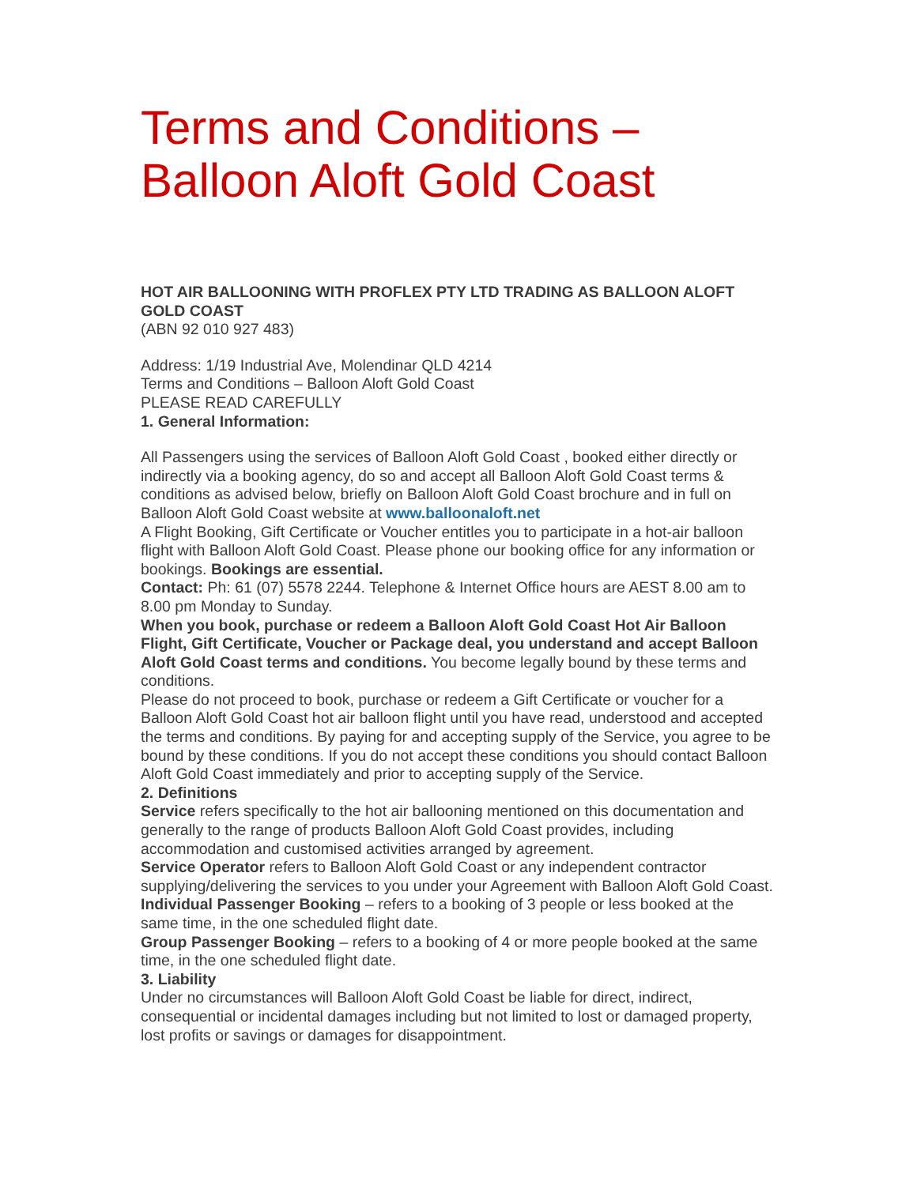Terms and Conditions –
Balloon Aloft Gold Coast
HOT AIR BALLOONING WITH PROFLEX PTY LTD TRADING AS BALLOON ALOFT GOLD COAST
(ABN 92 010 927 483)
Address: 1/19 Industrial Ave, Molendinar QLD 4214
Terms and Conditions – Balloon Aloft Gold Coast
PLEASE READ CAREFULLY
1. General Information:
All Passengers using the services of Balloon Aloft Gold Coast , booked either directly or indirectly via a booking agency, do so and accept all Balloon Aloft Gold Coast terms & conditions as advised below, briefly on Balloon Aloft Gold Coast brochure and in full on Balloon Aloft Gold Coast website at www.balloonaloft.net
A Flight Booking, Gift Certificate or Voucher entitles you to participate in a hot-air balloon flight with Balloon Aloft Gold Coast. Please phone our booking office for any information or bookings. Bookings are essential.
Contact: Ph: 61 (07) 5578 2244. Telephone & Internet Office hours are AEST 8.00 am to 8.00 pm Monday to Sunday.
When you book, purchase or redeem a Balloon Aloft Gold Coast Hot Air Balloon Flight, Gift Certificate, Voucher or Package deal, you understand and accept Balloon Aloft Gold Coast terms and conditions. You become legally bound by these terms and conditions.
Please do not proceed to book, purchase or redeem a Gift Certificate or voucher for a Balloon Aloft Gold Coast hot air balloon flight until you have read, understood and accepted the terms and conditions. By paying for and accepting supply of the Service, you agree to be bound by these conditions. If you do not accept these conditions you should contact Balloon Aloft Gold Coast immediately and prior to accepting supply of the Service.
2. Definitions
Service refers specifically to the hot air ballooning mentioned on this documentation and generally to the range of products Balloon Aloft Gold Coast provides, including accommodation and customised activities arranged by agreement.
Service Operator refers to Balloon Aloft Gold Coast or any independent contractor supplying/delivering the services to you under your Agreement with Balloon Aloft Gold Coast.
Individual Passenger Booking – refers to a booking of 3 people or less booked at the same time, in the one scheduled flight date.
Group Passenger Booking – refers to a booking of 4 or more people booked at the same time, in the one scheduled flight date.
3. Liability
Under no circumstances will Balloon Aloft Gold Coast be liable for direct, indirect, consequential or incidental damages including but not limited to lost or damaged property, lost profits or savings or damages for disappointment.